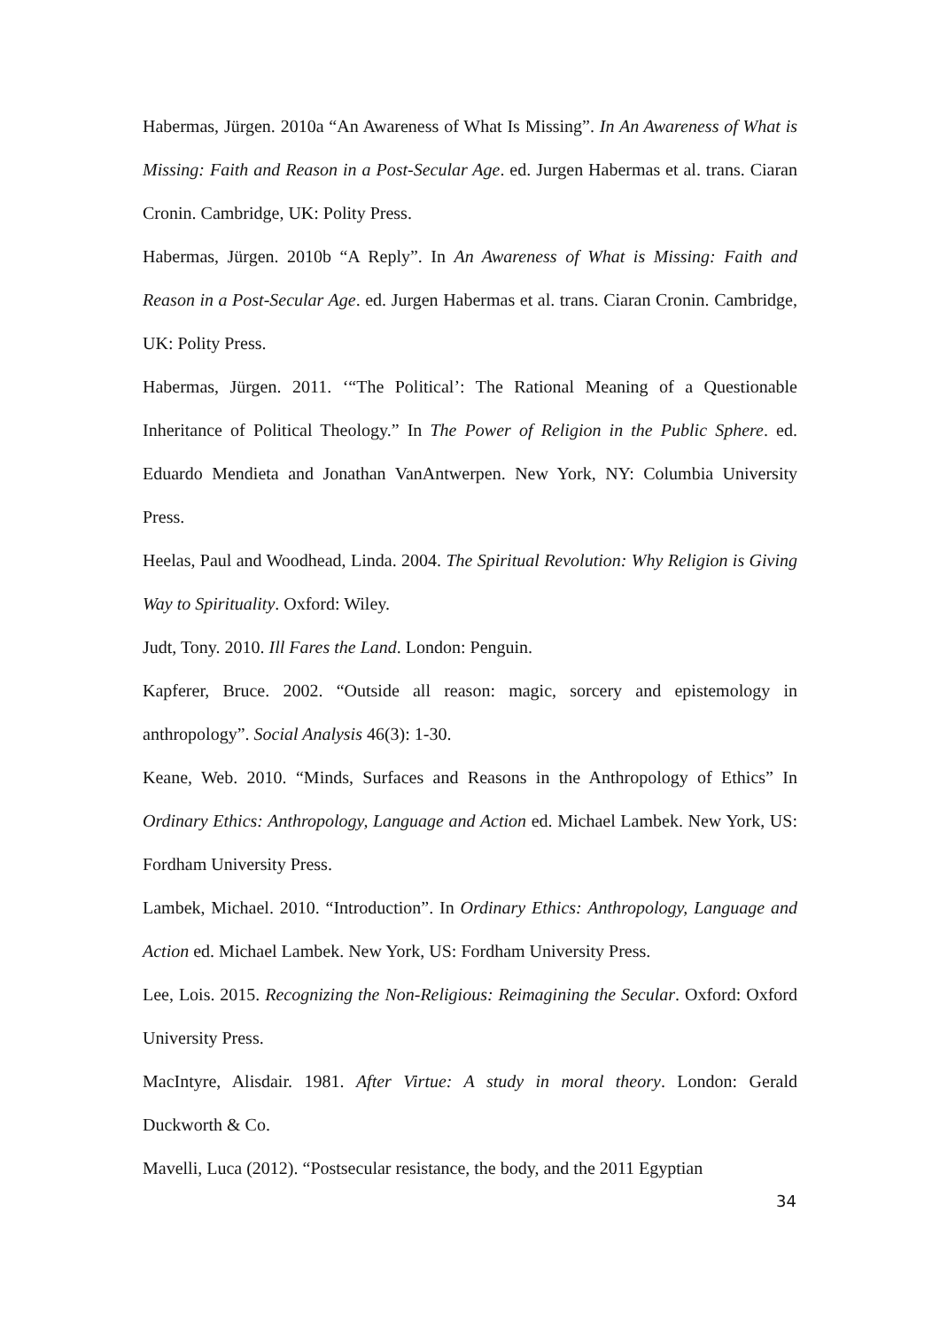Habermas, Jürgen. 2010a “An Awareness of What Is Missing”. In An Awareness of What is Missing: Faith and Reason in a Post-Secular Age. ed. Jurgen Habermas et al. trans. Ciaran Cronin. Cambridge, UK: Polity Press.
Habermas, Jürgen. 2010b “A Reply”. In An Awareness of What is Missing: Faith and Reason in a Post-Secular Age. ed. Jurgen Habermas et al. trans. Ciaran Cronin. Cambridge, UK: Polity Press.
Habermas, Jürgen. 2011. ‘“The Political’: The Rational Meaning of a Questionable Inheritance of Political Theology.” In The Power of Religion in the Public Sphere. ed. Eduardo Mendieta and Jonathan VanAntwerpen. New York, NY: Columbia University Press.
Heelas, Paul and Woodhead, Linda. 2004. The Spiritual Revolution: Why Religion is Giving Way to Spirituality. Oxford: Wiley.
Judt, Tony. 2010. Ill Fares the Land. London: Penguin.
Kapferer, Bruce. 2002. “Outside all reason: magic, sorcery and epistemology in anthropology”. Social Analysis 46(3): 1-30.
Keane, Web. 2010. “Minds, Surfaces and Reasons in the Anthropology of Ethics” In Ordinary Ethics: Anthropology, Language and Action ed. Michael Lambek. New York, US: Fordham University Press.
Lambek, Michael. 2010. “Introduction”. In Ordinary Ethics: Anthropology, Language and Action ed. Michael Lambek. New York, US: Fordham University Press.
Lee, Lois. 2015. Recognizing the Non-Religious: Reimagining the Secular. Oxford: Oxford University Press.
MacIntyre, Alisdair. 1981. After Virtue: A study in moral theory. London: Gerald Duckworth & Co.
Mavelli, Luca (2012). “Postsecular resistance, the body, and the 2011 Egyptian
34